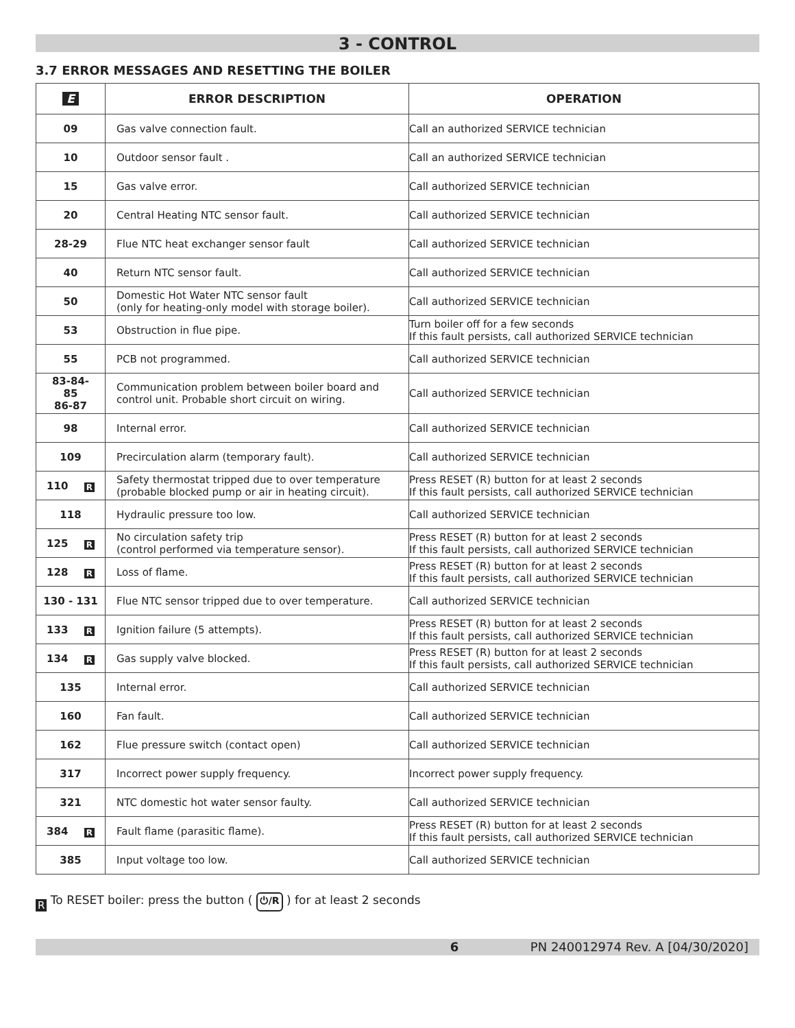3 - CONTROL
3.7 ERROR MESSAGES AND RESETTING THE BOILER
| E | ERROR DESCRIPTION | OPERATION |
| --- | --- | --- |
| 09 | Gas valve connection fault. | Call an authorized SERVICE technician |
| 10 | Outdoor sensor fault . | Call an authorized SERVICE technician |
| 15 | Gas valve error. | Call authorized SERVICE technician |
| 20 | Central Heating NTC sensor fault. | Call authorized SERVICE technician |
| 28-29 | Flue NTC heat exchanger sensor fault | Call authorized SERVICE technician |
| 40 | Return NTC sensor fault. | Call authorized SERVICE technician |
| 50 | Domestic Hot Water NTC sensor fault (only for heating-only model with storage boiler). | Call authorized SERVICE technician |
| 53 | Obstruction in flue pipe. | Turn boiler off for a few seconds If this fault persists, call authorized SERVICE technician |
| 55 | PCB not programmed. | Call authorized SERVICE technician |
| 83-84- 85 86-87 | Communication problem between boiler board and control unit. Probable short circuit on wiring. | Call authorized SERVICE technician |
| 98 | Internal error. | Call authorized SERVICE technician |
| 109 | Precirculation alarm (temporary fault). | Call authorized SERVICE technician |
| 110 R | Safety thermostat tripped due to over temperature (probable blocked pump or air in heating circuit). | Press RESET (R) button for at least 2 seconds If this fault persists, call authorized SERVICE technician |
| 118 | Hydraulic pressure too low. | Call authorized SERVICE technician |
| 125 R | No circulation safety trip (control performed via temperature sensor). | Press RESET (R) button for at least 2 seconds If this fault persists, call authorized SERVICE technician |
| 128 R | Loss of flame. | Press RESET (R) button for at least 2 seconds If this fault persists, call authorized SERVICE technician |
| 130 - 131 | Flue NTC sensor tripped due to over temperature. | Call authorized SERVICE technician |
| 133 R | Ignition failure (5 attempts). | Press RESET (R) button for at least 2 seconds If this fault persists, call authorized SERVICE technician |
| 134 R | Gas supply valve blocked. | Press RESET (R) button for at least 2 seconds If this fault persists, call authorized SERVICE technician |
| 135 | Internal error. | Call authorized SERVICE technician |
| 160 | Fan fault. | Call authorized SERVICE technician |
| 162 | Flue pressure switch (contact open) | Call authorized SERVICE technician |
| 317 | Incorrect power supply frequency. | Incorrect power supply frequency. |
| 321 | NTC domestic hot water sensor faulty. | Call authorized SERVICE technician |
| 384 R | Fault flame (parasitic flame). | Press RESET (R) button for at least 2 seconds If this fault persists, call authorized SERVICE technician |
| 385 | Input voltage too low. | Call authorized SERVICE technician |
R To RESET boiler: press the button ( ⏻/R ) for at least 2 seconds
6 PN 240012974 Rev. A [04/30/2020]